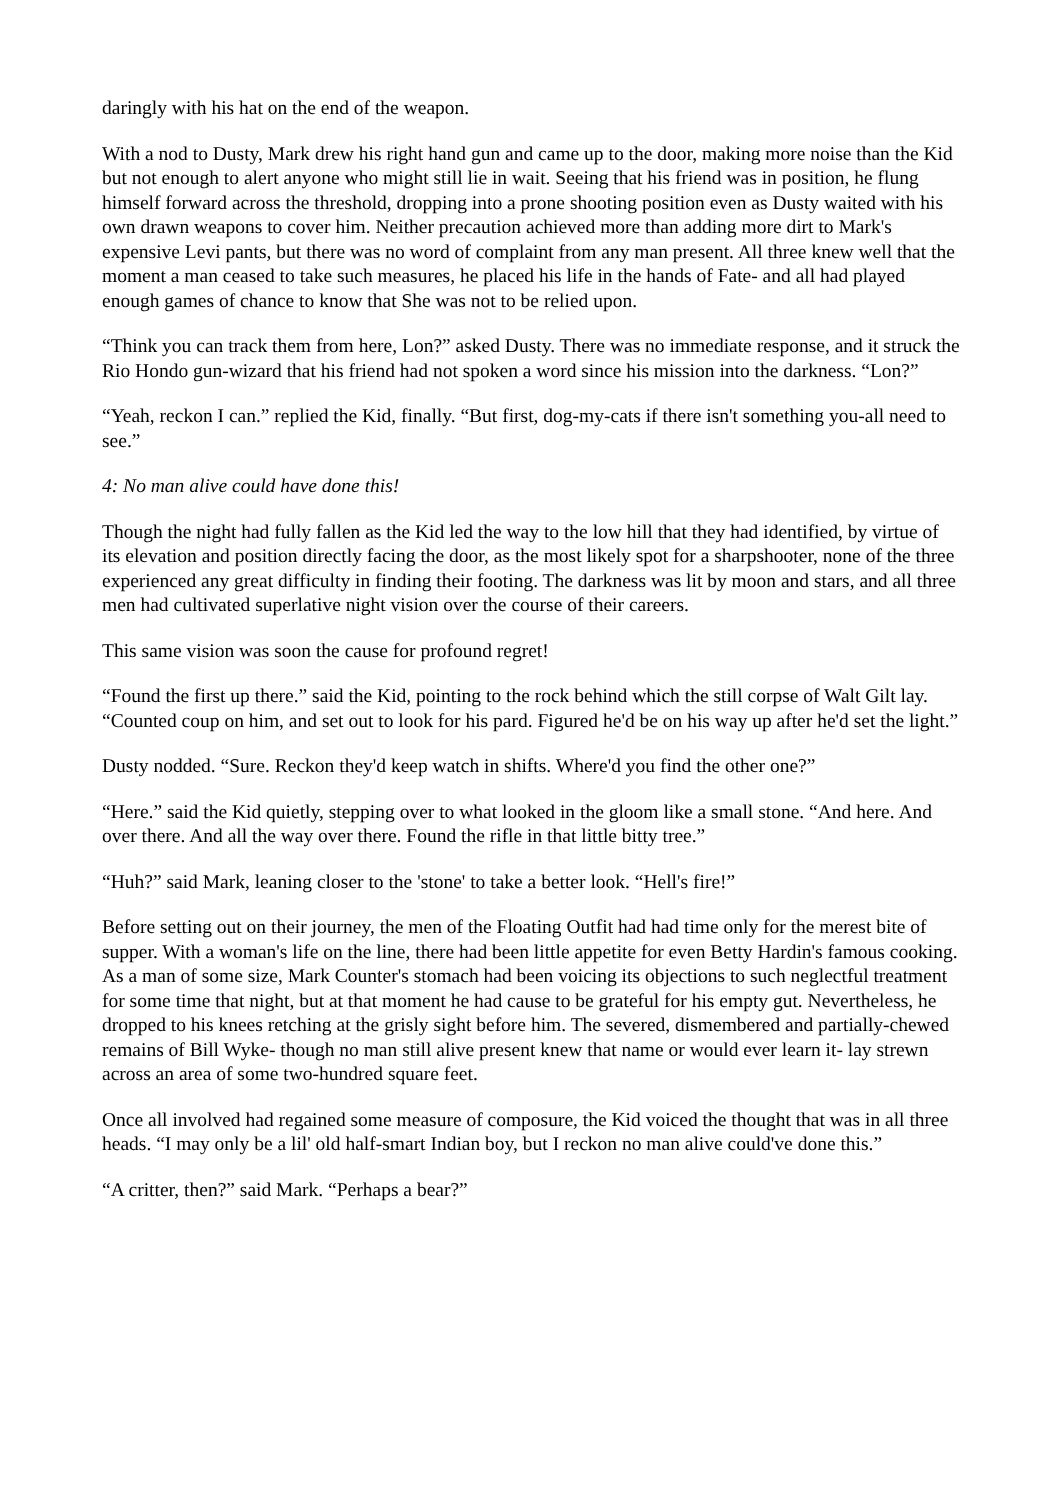daringly with his hat on the end of the weapon.
With a nod to Dusty, Mark drew his right hand gun and came up to the door, making more noise than the Kid but not enough to alert anyone who might still lie in wait. Seeing that his friend was in position, he flung himself forward across the threshold, dropping into a prone shooting position even as Dusty waited with his own drawn weapons to cover him. Neither precaution achieved more than adding more dirt to Mark's expensive Levi pants, but there was no word of complaint from any man present. All three knew well that the moment a man ceased to take such measures, he placed his life in the hands of Fate- and all had played enough games of chance to know that She was not to be relied upon.
“Think you can track them from here, Lon?” asked Dusty. There was no immediate response, and it struck the Rio Hondo gun-wizard that his friend had not spoken a word since his mission into the darkness. “Lon?”
“Yeah, reckon I can.” replied the Kid, finally. “But first, dog-my-cats if there isn't something you-all need to see.”
4: No man alive could have done this!
Though the night had fully fallen as the Kid led the way to the low hill that they had identified, by virtue of its elevation and position directly facing the door, as the most likely spot for a sharpshooter, none of the three experienced any great difficulty in finding their footing. The darkness was lit by moon and stars, and all three men had cultivated superlative night vision over the course of their careers.
This same vision was soon the cause for profound regret!
“Found the first up there.” said the Kid, pointing to the rock behind which the still corpse of Walt Gilt lay. “Counted coup on him, and set out to look for his pard. Figured he'd be on his way up after he'd set the light.”
Dusty nodded. “Sure. Reckon they'd keep watch in shifts. Where'd you find the other one?”
“Here.” said the Kid quietly, stepping over to what looked in the gloom like a small stone. “And here. And over there. And all the way over there. Found the rifle in that little bitty tree.”
“Huh?” said Mark, leaning closer to the 'stone' to take a better look. “Hell's fire!”
Before setting out on their journey, the men of the Floating Outfit had had time only for the merest bite of supper. With a woman's life on the line, there had been little appetite for even Betty Hardin's famous cooking. As a man of some size, Mark Counter's stomach had been voicing its objections to such neglectful treatment for some time that night, but at that moment he had cause to be grateful for his empty gut. Nevertheless, he dropped to his knees retching at the grisly sight before him. The severed, dismembered and partially-chewed remains of Bill Wyke- though no man still alive present knew that name or would ever learn it- lay strewn across an area of some two-hundred square feet.
Once all involved had regained some measure of composure, the Kid voiced the thought that was in all three heads. “I may only be a lil' old half-smart Indian boy, but I reckon no man alive could've done this.”
“A critter, then?” said Mark. “Perhaps a bear?”